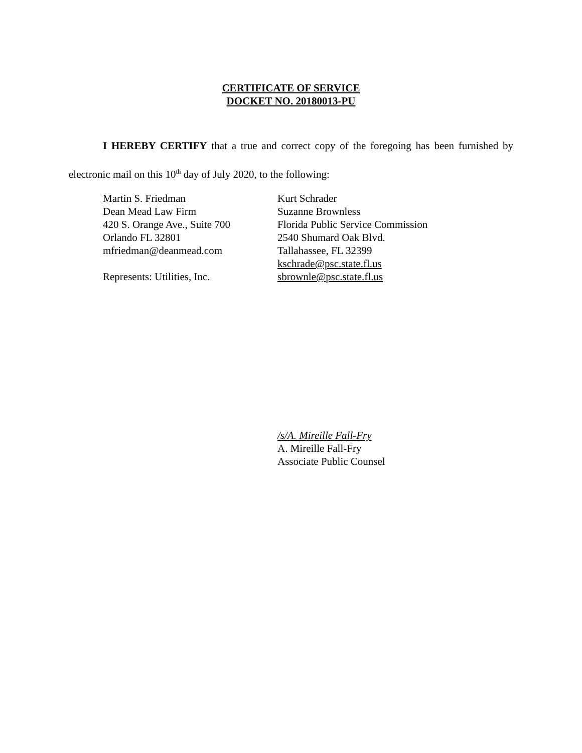CERTIFICATE OF SERVICE
DOCKET NO. 20180013-PU
I HEREBY CERTIFY that a true and correct copy of the foregoing has been furnished by electronic mail on this 10<sup>th</sup> day of July 2020, to the following:
Martin S. Friedman
Dean Mead Law Firm
420 S. Orange Ave., Suite 700
Orlando FL 32801
mfriedman@deanmead.com
Represents: Utilities, Inc.
Kurt Schrader
Suzanne Brownless
Florida Public Service Commission
2540 Shumard Oak Blvd.
Tallahassee, FL 32399
kschrade@psc.state.fl.us
sbrownle@psc.state.fl.us
/s/A. Mireille Fall-Fry
A. Mireille Fall-Fry
Associate Public Counsel